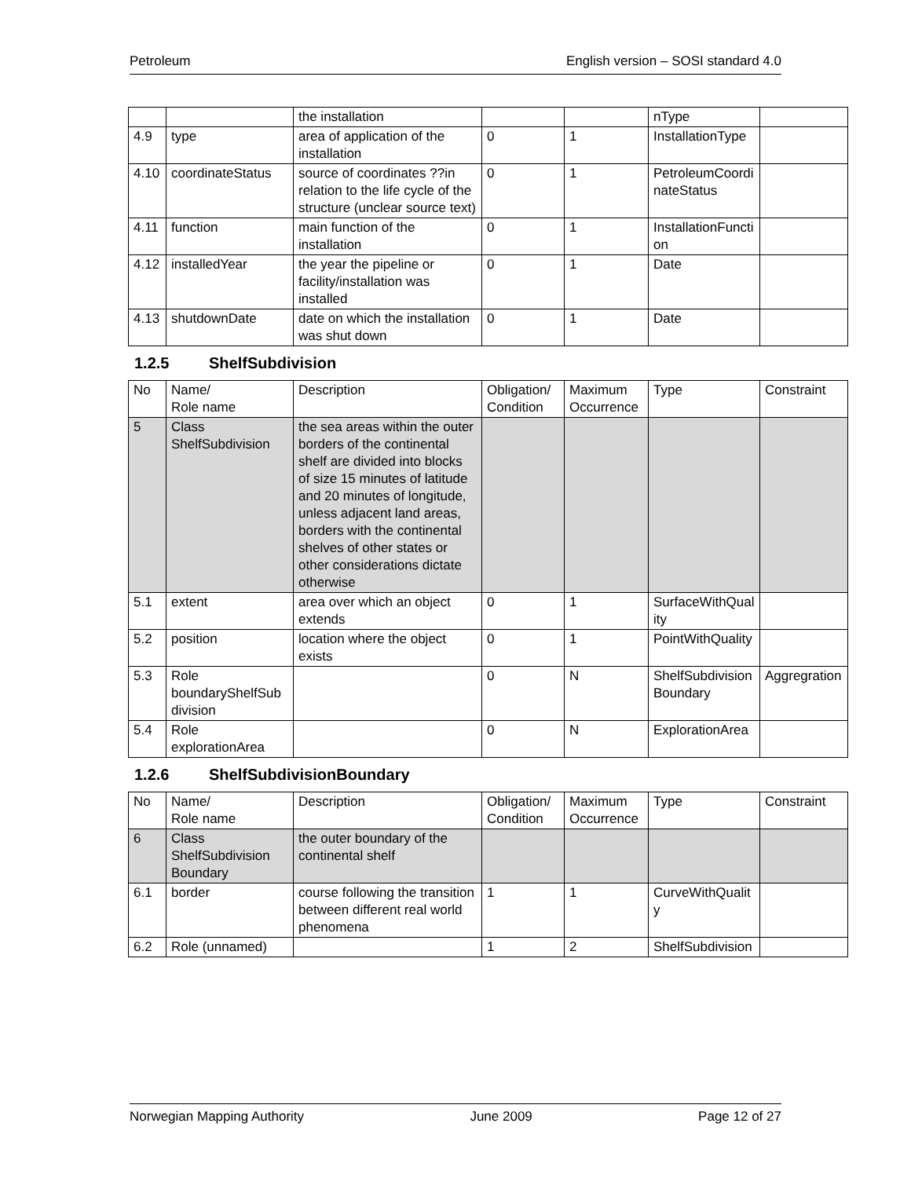Petroleum English version – SOSI standard 4.0
| | | the installation | | | nType | |
| 4.9 | type | area of application of the installation | 0 | 1 | InstallationType | |
| 4.10 | coordinateStatus | source of coordinates ??in relation to the life cycle of the structure (unclear source text) | 0 | 1 | PetroleumCoordinateStatus | |
| 4.11 | function | main function of the installation | 0 | 1 | InstallationFunction | |
| 4.12 | installedYear | the year the pipeline or facility/installation was installed | 0 | 1 | Date | |
| 4.13 | shutdownDate | date on which the installation was shut down | 0 | 1 | Date | |
1.2.5 ShelfSubdivision
| No | Name/ Role name | Description | Obligation/ Condition | Maximum Occurrence | Type | Constraint |
| --- | --- | --- | --- | --- | --- | --- |
| 5 | Class ShelfSubdivision | the sea areas within the outer borders of the continental shelf are divided into blocks of size 15 minutes of latitude and 20 minutes of longitude, unless adjacent land areas, borders with the continental shelves of other states or other considerations dictate otherwise | | | | |
| 5.1 | extent | area over which an object extends | 0 | 1 | SurfaceWithQuality | |
| 5.2 | position | location where the object exists | 0 | 1 | PointWithQuality | |
| 5.3 | Role boundaryShelfSubdivision | | 0 | N | ShelfSubdivisionBoundary | Aggregration |
| 5.4 | Role explorationArea | | 0 | N | ExplorationArea | |
1.2.6 ShelfSubdivisionBoundary
| No | Name/ Role name | Description | Obligation/ Condition | Maximum Occurrence | Type | Constraint |
| --- | --- | --- | --- | --- | --- | --- |
| 6 | Class ShelfSubdivision Boundary | the outer boundary of the continental shelf | | | | |
| 6.1 | border | course following the transition between different real world phenomena | 1 | 1 | CurveWithQuality | |
| 6.2 | Role (unnamed) | | 1 | 2 | ShelfSubdivision | |
Norwegian Mapping Authority June 2009 Page 12 of 27